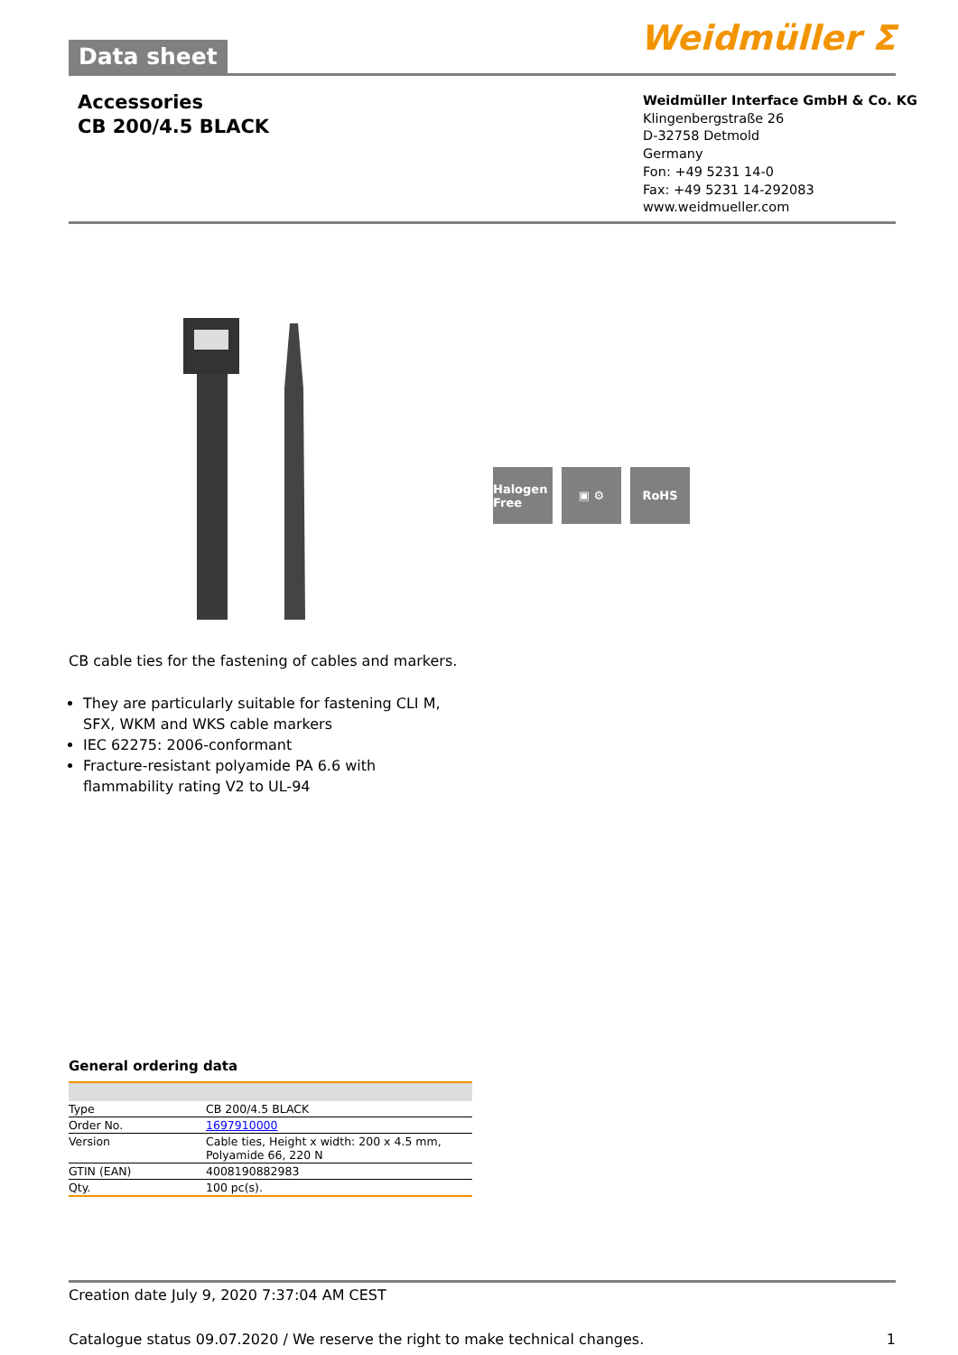Data sheet
Weidmüller ⵉ
Accessories
CB 200/4.5 BLACK
Weidmüller Interface GmbH & Co. KG
Klingenbergstraße 26
D-32758 Detmold
Germany
Fon: +49 5231 14-0
Fax: +49 5231 14-292083
www.weidmueller.com
Halogen Free
▣ ⚙ RoHS
CB cable ties for the fastening of cables and markers.
They are particularly suitable for fastening CLI M, SFX, WKM and WKS cable markers
IEC 62275: 2006-conformant
Fracture-resistant polyamide PA 6.6 with flammability rating V2 to UL-94
General ordering data
| Type | CB 200/4.5 BLACK |
| Order No. | 1697910000 |
| Version | Cable ties, Height x width: 200 x 4.5 mm, Polyamide 66, 220 N |
| GTIN (EAN) | 4008190882983 |
| Qty. | 100 pc(s). |
Creation date July 9, 2020 7:37:04 AM CEST
Catalogue status 09.07.2020 / We reserve the right to make technical changes. 1